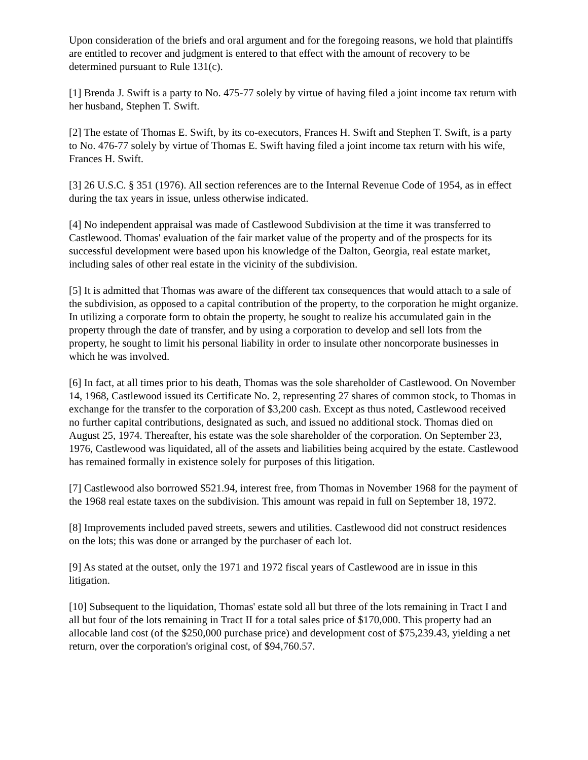Upon consideration of the briefs and oral argument and for the foregoing reasons, we hold that plaintiffs are entitled to recover and judgment is entered to that effect with the amount of recovery to be determined pursuant to Rule 131(c).
[1] Brenda J. Swift is a party to No. 475-77 solely by virtue of having filed a joint income tax return with her husband, Stephen T. Swift.
[2] The estate of Thomas E. Swift, by its co-executors, Frances H. Swift and Stephen T. Swift, is a party to No. 476-77 solely by virtue of Thomas E. Swift having filed a joint income tax return with his wife, Frances H. Swift.
[3] 26 U.S.C. § 351 (1976). All section references are to the Internal Revenue Code of 1954, as in effect during the tax years in issue, unless otherwise indicated.
[4] No independent appraisal was made of Castlewood Subdivision at the time it was transferred to Castlewood. Thomas' evaluation of the fair market value of the property and of the prospects for its successful development were based upon his knowledge of the Dalton, Georgia, real estate market, including sales of other real estate in the vicinity of the subdivision.
[5] It is admitted that Thomas was aware of the different tax consequences that would attach to a sale of the subdivision, as opposed to a capital contribution of the property, to the corporation he might organize. In utilizing a corporate form to obtain the property, he sought to realize his accumulated gain in the property through the date of transfer, and by using a corporation to develop and sell lots from the property, he sought to limit his personal liability in order to insulate other noncorporate businesses in which he was involved.
[6] In fact, at all times prior to his death, Thomas was the sole shareholder of Castlewood. On November 14, 1968, Castlewood issued its Certificate No. 2, representing 27 shares of common stock, to Thomas in exchange for the transfer to the corporation of $3,200 cash. Except as thus noted, Castlewood received no further capital contributions, designated as such, and issued no additional stock. Thomas died on August 25, 1974. Thereafter, his estate was the sole shareholder of the corporation. On September 23, 1976, Castlewood was liquidated, all of the assets and liabilities being acquired by the estate. Castlewood has remained formally in existence solely for purposes of this litigation.
[7] Castlewood also borrowed $521.94, interest free, from Thomas in November 1968 for the payment of the 1968 real estate taxes on the subdivision. This amount was repaid in full on September 18, 1972.
[8] Improvements included paved streets, sewers and utilities. Castlewood did not construct residences on the lots; this was done or arranged by the purchaser of each lot.
[9] As stated at the outset, only the 1971 and 1972 fiscal years of Castlewood are in issue in this litigation.
[10] Subsequent to the liquidation, Thomas' estate sold all but three of the lots remaining in Tract I and all but four of the lots remaining in Tract II for a total sales price of $170,000. This property had an allocable land cost (of the $250,000 purchase price) and development cost of $75,239.43, yielding a net return, over the corporation's original cost, of $94,760.57.